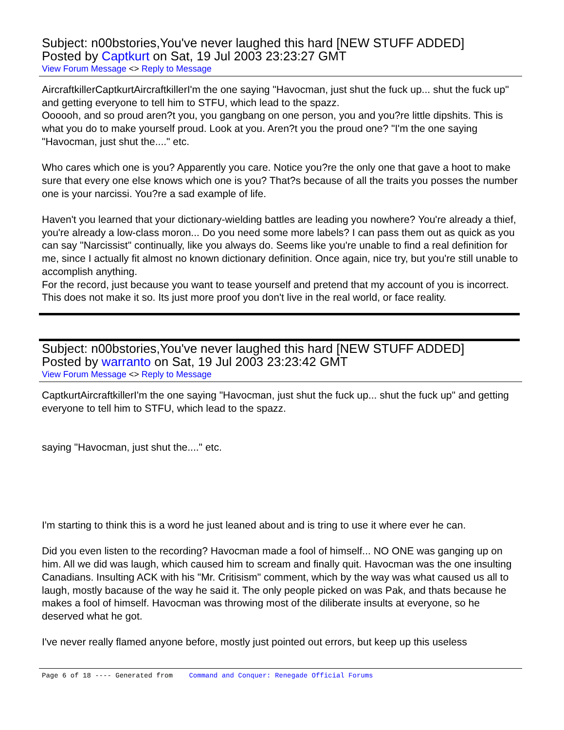Subject: n00bstories,You've never laughed this hard [NEW STUFF ADDED]
Posted by Captkurt on Sat, 19 Jul 2003 23:23:27 GMT
View Forum Message <> Reply to Message
AircraftkillerCaptkurtAircraftkillerI'm the one saying "Havocman, just shut the fuck up... shut the fuck up" and getting everyone to tell him to STFU, which lead to the spazz.
Oooooh, and so proud aren?t you, you gangbang on one person, you and you?re little dipshits. This is what you do to make yourself proud. Look at you. Aren?t you the proud one? "I'm the one saying "Havocman, just shut the...." etc.
Who cares which one is you? Apparently you care. Notice you?re the only one that gave a hoot to make sure that every one else knows which one is you? That?s because of all the traits you posses the number one is your narcissi. You?re a sad example of life.
Haven't you learned that your dictionary-wielding battles are leading you nowhere? You're already a thief, you're already a low-class moron... Do you need some more labels? I can pass them out as quick as you can say "Narcissist" continually, like you always do. Seems like you're unable to find a real definition for me, since I actually fit almost no known dictionary definition. Once again, nice try, but you're still unable to accomplish anything.
For the record, just because you want to tease yourself and pretend that my account of you is incorrect. This does not make it so. Its just more proof you don't live in the real world, or face reality.
Subject: n00bstories,You've never laughed this hard [NEW STUFF ADDED]
Posted by warranto on Sat, 19 Jul 2003 23:23:42 GMT
View Forum Message <> Reply to Message
CaptkurtAircraftkillerI'm the one saying "Havocman, just shut the fuck up... shut the fuck up" and getting everyone to tell him to STFU, which lead to the spazz.
saying "Havocman, just shut the...." etc.
I'm starting to think this is a word he just leaned about and is tring to use it where ever he can.
Did you even listen to the recording? Havocman made a fool of himself... NO ONE was ganging up on him. All we did was laugh, which caused him to scream and finally quit. Havocman was the one insulting Canadians. Insulting ACK with his "Mr. Critisism" comment, which by the way was what caused us all to laugh, mostly bacause of the way he said it. The only people picked on was Pak, and thats because he makes a fool of himself. Havocman was throwing most of the diliberate insults at everyone, so he deserved what he got.
I've never really flamed anyone before, mostly just pointed out errors, but keep up this useless
Page 6 of 18 ---- Generated from Command and Conquer: Renegade Official Forums